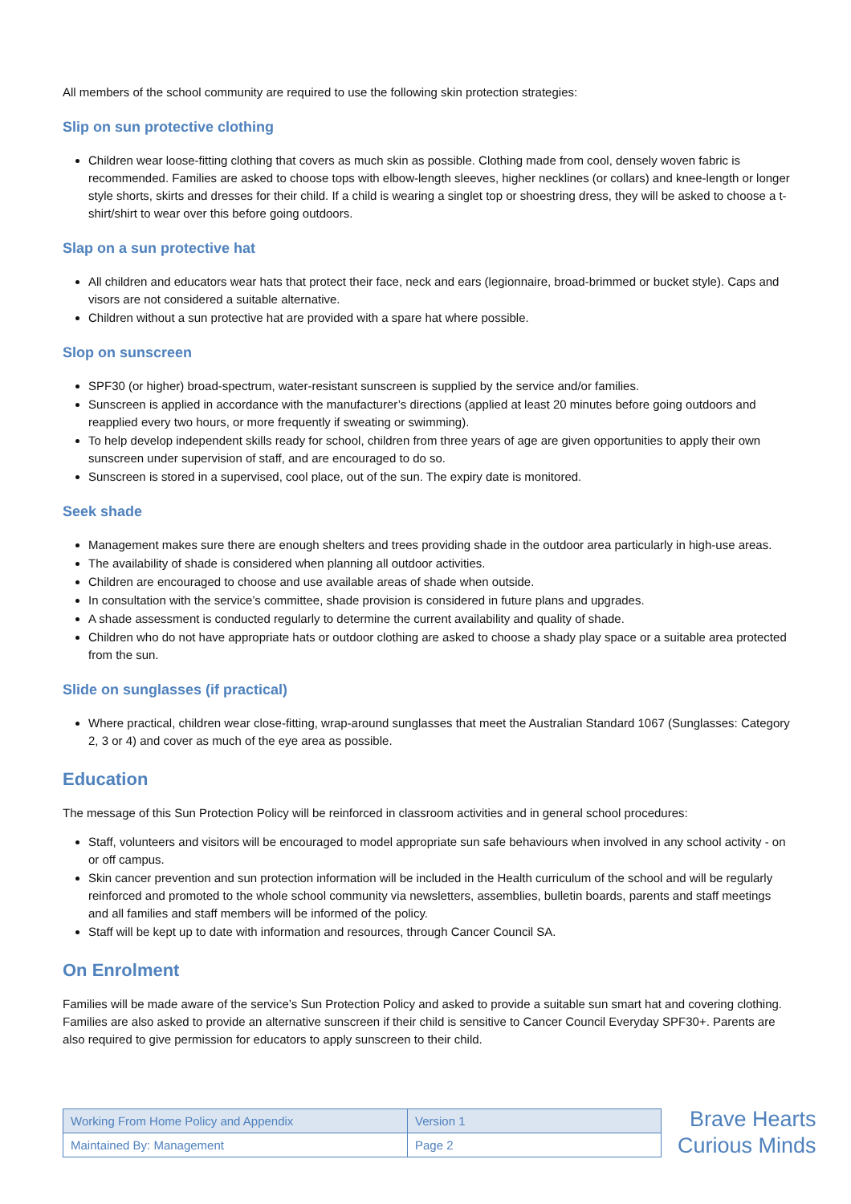All members of the school community are required to use the following skin protection strategies:
Slip on sun protective clothing
Children wear loose-fitting clothing that covers as much skin as possible. Clothing made from cool, densely woven fabric is recommended. Families are asked to choose tops with elbow-length sleeves, higher necklines (or collars) and knee-length or longer style shorts, skirts and dresses for their child. If a child is wearing a singlet top or shoestring dress, they will be asked to choose a t-shirt/shirt to wear over this before going outdoors.
Slap on a sun protective hat
All children and educators wear hats that protect their face, neck and ears (legionnaire, broad-brimmed or bucket style). Caps and visors are not considered a suitable alternative.
Children without a sun protective hat are provided with a spare hat where possible.
Slop on sunscreen
SPF30 (or higher) broad-spectrum, water-resistant sunscreen is supplied by the service and/or families.
Sunscreen is applied in accordance with the manufacturer’s directions (applied at least 20 minutes before going outdoors and reapplied every two hours, or more frequently if sweating or swimming).
To help develop independent skills ready for school, children from three years of age are given opportunities to apply their own sunscreen under supervision of staff, and are encouraged to do so.
Sunscreen is stored in a supervised, cool place, out of the sun. The expiry date is monitored.
Seek shade
Management makes sure there are enough shelters and trees providing shade in the outdoor area particularly in high-use areas.
The availability of shade is considered when planning all outdoor activities.
Children are encouraged to choose and use available areas of shade when outside.
In consultation with the service’s committee, shade provision is considered in future plans and upgrades.
A shade assessment is conducted regularly to determine the current availability and quality of shade.
Children who do not have appropriate hats or outdoor clothing are asked to choose a shady play space or a suitable area protected from the sun.
Slide on sunglasses (if practical)
Where practical, children wear close-fitting, wrap-around sunglasses that meet the Australian Standard 1067 (Sunglasses: Category 2, 3 or 4) and cover as much of the eye area as possible.
Education
The message of this Sun Protection Policy will be reinforced in classroom activities and in general school procedures:
Staff, volunteers and visitors will be encouraged to model appropriate sun safe behaviours when involved in any school activity - on or off campus.
Skin cancer prevention and sun protection information will be included in the Health curriculum of the school and will be regularly reinforced and promoted to the whole school community via newsletters, assemblies, bulletin boards, parents and staff meetings and all families and staff members will be informed of the policy.
Staff will be kept up to date with information and resources, through Cancer Council SA.
On Enrolment
Families will be made aware of the service’s Sun Protection Policy and asked to provide a suitable sun smart hat and covering clothing. Families are also asked to provide an alternative sunscreen if their child is sensitive to Cancer Council Everyday SPF30+. Parents are also required to give permission for educators to apply sunscreen to their child.
| Working From Home Policy and Appendix | Version 1 |
| Maintained By: Management | Page 2 |
Brave Hearts
Curious Minds